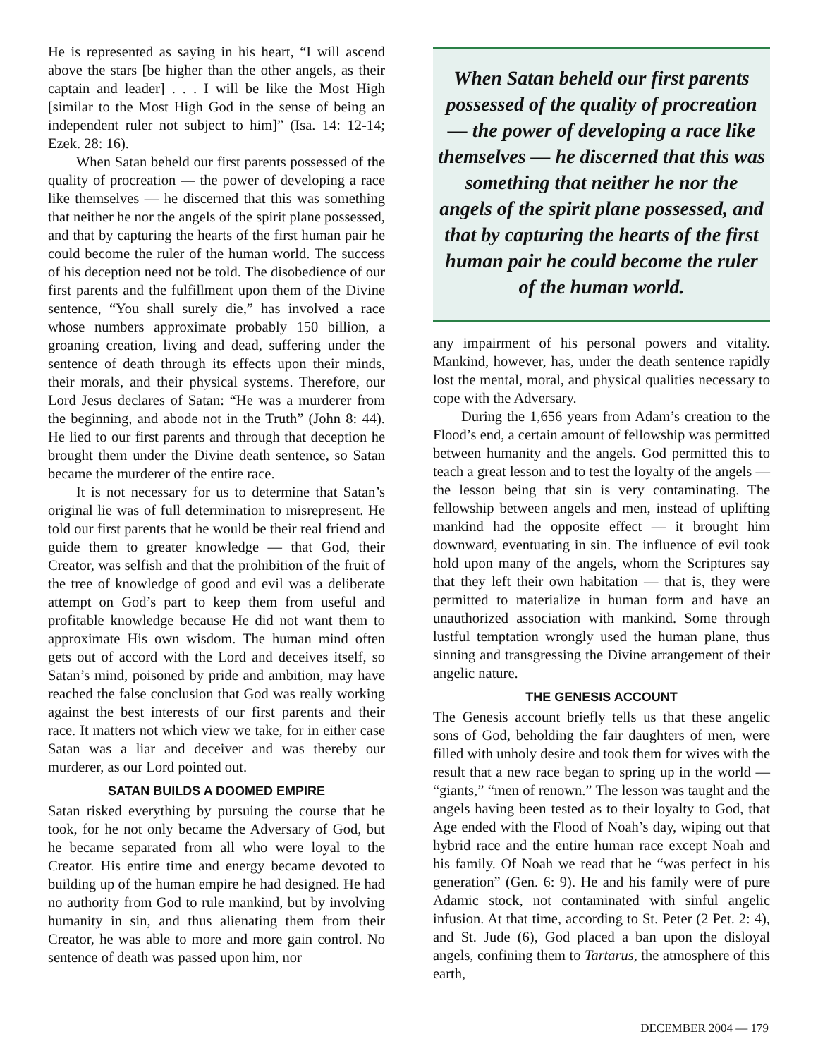He is represented as saying in his heart, “I will ascend above the stars [be higher than the other angels, as their captain and leader] . . . I will be like the Most High [similar to the Most High God in the sense of being an independent ruler not subject to him]” (Isa. 14: 12-14; Ezek. 28: 16).
When Satan beheld our first parents possessed of the quality of procreation — the power of developing a race like themselves — he discerned that this was something that neither he nor the angels of the spirit plane possessed, and that by capturing the hearts of the first human pair he could become the ruler of the human world. The success of his deception need not be told. The disobedience of our first parents and the fulfillment upon them of the Divine sentence, “You shall surely die,” has involved a race whose numbers approximate probably 150 billion, a groaning creation, living and dead, suffering under the sentence of death through its effects upon their minds, their morals, and their physical systems. Therefore, our Lord Jesus declares of Satan: “He was a murderer from the beginning, and abode not in the Truth” (John 8: 44). He lied to our first parents and through that deception he brought them under the Divine death sentence, so Satan became the murderer of the entire race.
It is not necessary for us to determine that Satan’s original lie was of full determination to misrepresent. He told our first parents that he would be their real friend and guide them to greater knowledge — that God, their Creator, was selfish and that the prohibition of the fruit of the tree of knowledge of good and evil was a deliberate attempt on God’s part to keep them from useful and profitable knowledge because He did not want them to approximate His own wisdom. The human mind often gets out of accord with the Lord and deceives itself, so Satan’s mind, poisoned by pride and ambition, may have reached the false conclusion that God was really working against the best interests of our first parents and their race. It matters not which view we take, for in either case Satan was a liar and deceiver and was thereby our murderer, as our Lord pointed out.
SATAN BUILDS A DOOMED EMPIRE
Satan risked everything by pursuing the course that he took, for he not only became the Adversary of God, but he became separated from all who were loyal to the Creator. His entire time and energy became devoted to building up of the human empire he had designed. He had no authority from God to rule mankind, but by involving humanity in sin, and thus alienating them from their Creator, he was able to more and more gain control. No sentence of death was passed upon him, nor
When Satan beheld our first parents possessed of the quality of procreation — the power of developing a race like themselves — he discerned that this was something that neither he nor the angels of the spirit plane possessed, and that by capturing the hearts of the first human pair he could become the ruler of the human world.
any impairment of his personal powers and vitality. Mankind, however, has, under the death sentence rapidly lost the mental, moral, and physical qualities necessary to cope with the Adversary.
During the 1,656 years from Adam’s creation to the Flood’s end, a certain amount of fellowship was permitted between humanity and the angels. God permitted this to teach a great lesson and to test the loyalty of the angels — the lesson being that sin is very contaminating. The fellowship between angels and men, instead of uplifting mankind had the opposite effect — it brought him downward, eventuating in sin. The influence of evil took hold upon many of the angels, whom the Scriptures say that they left their own habitation — that is, they were permitted to materialize in human form and have an unauthorized association with mankind. Some through lustful temptation wrongly used the human plane, thus sinning and transgressing the Divine arrangement of their angelic nature.
THE GENESIS ACCOUNT
The Genesis account briefly tells us that these angelic sons of God, beholding the fair daughters of men, were filled with unholy desire and took them for wives with the result that a new race began to spring up in the world — “giants,” “men of renown.” The lesson was taught and the angels having been tested as to their loyalty to God, that Age ended with the Flood of Noah’s day, wiping out that hybrid race and the entire human race except Noah and his family. Of Noah we read that he “was perfect in his generation” (Gen. 6: 9). He and his family were of pure Adamic stock, not contaminated with sinful angelic infusion. At that time, according to St. Peter (2 Pet. 2: 4), and St. Jude (6), God placed a ban upon the disloyal angels, confining them to Tartarus, the atmosphere of this earth,
DECEMBER 2004 — 179